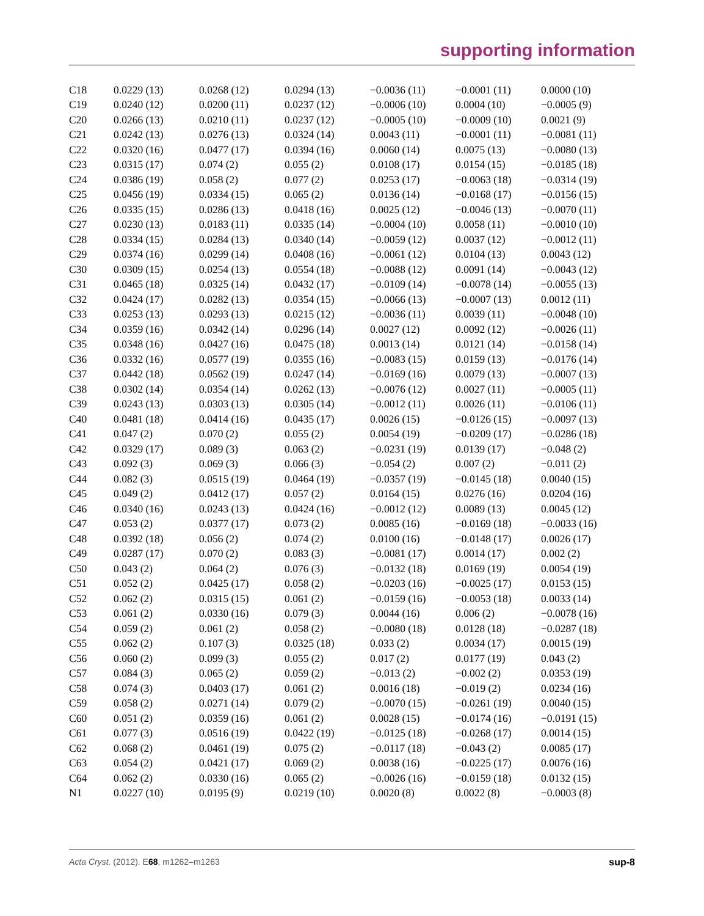supporting information
| C18 | 0.0229 (13) | 0.0268 (12) | 0.0294 (13) | −0.0036 (11) | −0.0001 (11) | 0.0000 (10) |
| C19 | 0.0240 (12) | 0.0200 (11) | 0.0237 (12) | −0.0006 (10) | 0.0004 (10) | −0.0005 (9) |
| C20 | 0.0266 (13) | 0.0210 (11) | 0.0237 (12) | −0.0005 (10) | −0.0009 (10) | 0.0021 (9) |
| C21 | 0.0242 (13) | 0.0276 (13) | 0.0324 (14) | 0.0043 (11) | −0.0001 (11) | −0.0081 (11) |
| C22 | 0.0320 (16) | 0.0477 (17) | 0.0394 (16) | 0.0060 (14) | 0.0075 (13) | −0.0080 (13) |
| C23 | 0.0315 (17) | 0.074 (2) | 0.055 (2) | 0.0108 (17) | 0.0154 (15) | −0.0185 (18) |
| C24 | 0.0386 (19) | 0.058 (2) | 0.077 (2) | 0.0253 (17) | −0.0063 (18) | −0.0314 (19) |
| C25 | 0.0456 (19) | 0.0334 (15) | 0.065 (2) | 0.0136 (14) | −0.0168 (17) | −0.0156 (15) |
| C26 | 0.0335 (15) | 0.0286 (13) | 0.0418 (16) | 0.0025 (12) | −0.0046 (13) | −0.0070 (11) |
| C27 | 0.0230 (13) | 0.0183 (11) | 0.0335 (14) | −0.0004 (10) | 0.0058 (11) | −0.0010 (10) |
| C28 | 0.0334 (15) | 0.0284 (13) | 0.0340 (14) | −0.0059 (12) | 0.0037 (12) | −0.0012 (11) |
| C29 | 0.0374 (16) | 0.0299 (14) | 0.0408 (16) | −0.0061 (12) | 0.0104 (13) | 0.0043 (12) |
| C30 | 0.0309 (15) | 0.0254 (13) | 0.0554 (18) | −0.0088 (12) | 0.0091 (14) | −0.0043 (12) |
| C31 | 0.0465 (18) | 0.0325 (14) | 0.0432 (17) | −0.0109 (14) | −0.0078 (14) | −0.0055 (13) |
| C32 | 0.0424 (17) | 0.0282 (13) | 0.0354 (15) | −0.0066 (13) | −0.0007 (13) | 0.0012 (11) |
| C33 | 0.0253 (13) | 0.0293 (13) | 0.0215 (12) | −0.0036 (11) | 0.0039 (11) | −0.0048 (10) |
| C34 | 0.0359 (16) | 0.0342 (14) | 0.0296 (14) | 0.0027 (12) | 0.0092 (12) | −0.0026 (11) |
| C35 | 0.0348 (16) | 0.0427 (16) | 0.0475 (18) | 0.0013 (14) | 0.0121 (14) | −0.0158 (14) |
| C36 | 0.0332 (16) | 0.0577 (19) | 0.0355 (16) | −0.0083 (15) | 0.0159 (13) | −0.0176 (14) |
| C37 | 0.0442 (18) | 0.0562 (19) | 0.0247 (14) | −0.0169 (16) | 0.0079 (13) | −0.0007 (13) |
| C38 | 0.0302 (14) | 0.0354 (14) | 0.0262 (13) | −0.0076 (12) | 0.0027 (11) | −0.0005 (11) |
| C39 | 0.0243 (13) | 0.0303 (13) | 0.0305 (14) | −0.0012 (11) | 0.0026 (11) | −0.0106 (11) |
| C40 | 0.0481 (18) | 0.0414 (16) | 0.0435 (17) | 0.0026 (15) | −0.0126 (15) | −0.0097 (13) |
| C41 | 0.047 (2) | 0.070 (2) | 0.055 (2) | 0.0054 (19) | −0.0209 (17) | −0.0286 (18) |
| C42 | 0.0329 (17) | 0.089 (3) | 0.063 (2) | −0.0231 (19) | 0.0139 (17) | −0.048 (2) |
| C43 | 0.092 (3) | 0.069 (3) | 0.066 (3) | −0.054 (2) | 0.007 (2) | −0.011 (2) |
| C44 | 0.082 (3) | 0.0515 (19) | 0.0464 (19) | −0.0357 (19) | −0.0145 (18) | 0.0040 (15) |
| C45 | 0.049 (2) | 0.0412 (17) | 0.057 (2) | 0.0164 (15) | 0.0276 (16) | 0.0204 (16) |
| C46 | 0.0340 (16) | 0.0243 (13) | 0.0424 (16) | −0.0012 (12) | 0.0089 (13) | 0.0045 (12) |
| C47 | 0.053 (2) | 0.0377 (17) | 0.073 (2) | 0.0085 (16) | −0.0169 (18) | −0.0033 (16) |
| C48 | 0.0392 (18) | 0.056 (2) | 0.074 (2) | 0.0100 (16) | −0.0148 (17) | 0.0026 (17) |
| C49 | 0.0287 (17) | 0.070 (2) | 0.083 (3) | −0.0081 (17) | 0.0014 (17) | 0.002 (2) |
| C50 | 0.043 (2) | 0.064 (2) | 0.076 (3) | −0.0132 (18) | 0.0169 (19) | 0.0054 (19) |
| C51 | 0.052 (2) | 0.0425 (17) | 0.058 (2) | −0.0203 (16) | −0.0025 (17) | 0.0153 (15) |
| C52 | 0.062 (2) | 0.0315 (15) | 0.061 (2) | −0.0159 (16) | −0.0053 (18) | 0.0033 (14) |
| C53 | 0.061 (2) | 0.0330 (16) | 0.079 (3) | 0.0044 (16) | 0.006 (2) | −0.0078 (16) |
| C54 | 0.059 (2) | 0.061 (2) | 0.058 (2) | −0.0080 (18) | 0.0128 (18) | −0.0287 (18) |
| C55 | 0.062 (2) | 0.107 (3) | 0.0325 (18) | 0.033 (2) | 0.0034 (17) | 0.0015 (19) |
| C56 | 0.060 (2) | 0.099 (3) | 0.055 (2) | 0.017 (2) | 0.0177 (19) | 0.043 (2) |
| C57 | 0.084 (3) | 0.065 (2) | 0.059 (2) | −0.013 (2) | −0.002 (2) | 0.0353 (19) |
| C58 | 0.074 (3) | 0.0403 (17) | 0.061 (2) | 0.0016 (18) | −0.019 (2) | 0.0234 (16) |
| C59 | 0.058 (2) | 0.0271 (14) | 0.079 (2) | −0.0070 (15) | −0.0261 (19) | 0.0040 (15) |
| C60 | 0.051 (2) | 0.0359 (16) | 0.061 (2) | 0.0028 (15) | −0.0174 (16) | −0.0191 (15) |
| C61 | 0.077 (3) | 0.0516 (19) | 0.0422 (19) | −0.0125 (18) | −0.0268 (17) | 0.0014 (15) |
| C62 | 0.068 (2) | 0.0461 (19) | 0.075 (2) | −0.0117 (18) | −0.043 (2) | 0.0085 (17) |
| C63 | 0.054 (2) | 0.0421 (17) | 0.069 (2) | 0.0038 (16) | −0.0225 (17) | 0.0076 (16) |
| C64 | 0.062 (2) | 0.0330 (16) | 0.065 (2) | −0.0026 (16) | −0.0159 (18) | 0.0132 (15) |
| N1 | 0.0227 (10) | 0.0195 (9) | 0.0219 (10) | 0.0020 (8) | 0.0022 (8) | −0.0003 (8) |
Acta Cryst. (2012). E68, m1262–m1263 sup-8